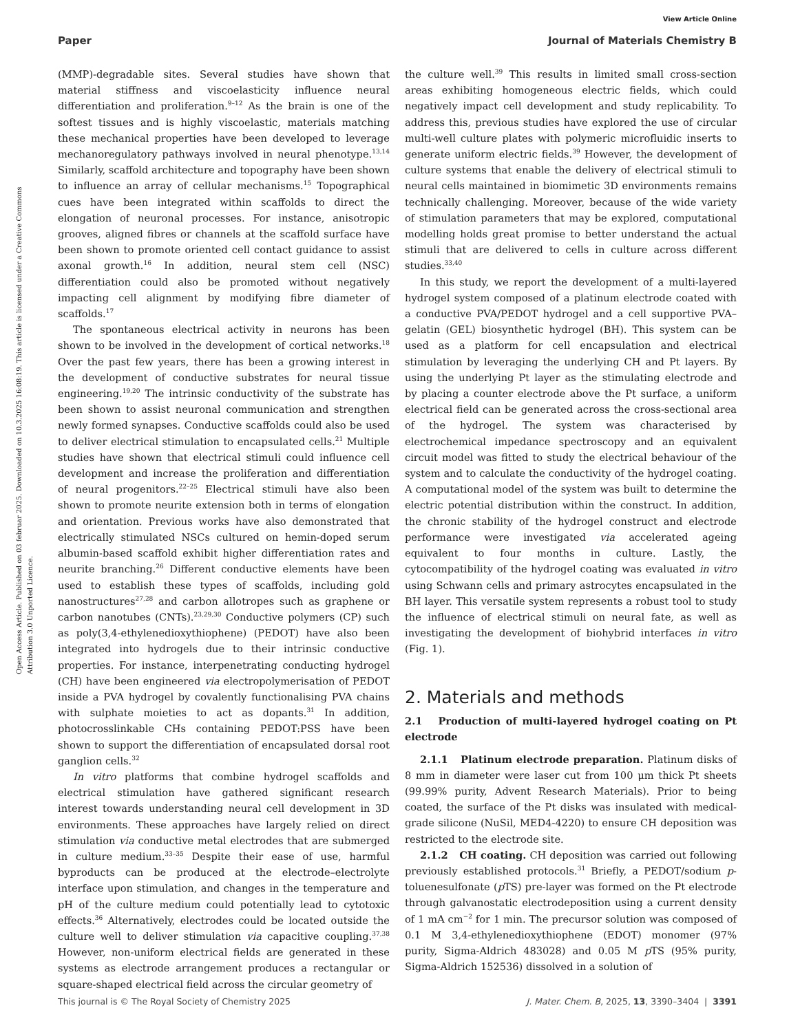View Article Online
Paper Journal of Materials Chemistry B
Open Access Article. Published on 03 februar 2025. Downloaded on 10.3.2025 16:08:19. This article is licensed under a Creative Commons Attribution 3.0 Unported Licence.
(MMP)-degradable sites. Several studies have shown that material stiffness and viscoelasticity influence neural differentiation and proliferation.<sup>9–12</sup> As the brain is one of the softest tissues and is highly viscoelastic, materials matching these mechanical properties have been developed to leverage mechanoregulatory pathways involved in neural phenotype.<sup>13,14</sup> Similarly, scaffold architecture and topography have been shown to influence an array of cellular mechanisms.<sup>15</sup> Topographical cues have been integrated within scaffolds to direct the elongation of neuronal processes. For instance, anisotropic grooves, aligned fibres or channels at the scaffold surface have been shown to promote oriented cell contact guidance to assist axonal growth.<sup>16</sup> In addition, neural stem cell (NSC) differentiation could also be promoted without negatively impacting cell alignment by modifying fibre diameter of scaffolds.<sup>17</sup>
The spontaneous electrical activity in neurons has been shown to be involved in the development of cortical networks.<sup>18</sup> Over the past few years, there has been a growing interest in the development of conductive substrates for neural tissue engineering.<sup>19,20</sup> The intrinsic conductivity of the substrate has been shown to assist neuronal communication and strengthen newly formed synapses. Conductive scaffolds could also be used to deliver electrical stimulation to encapsulated cells.<sup>21</sup> Multiple studies have shown that electrical stimuli could influence cell development and increase the proliferation and differentiation of neural progenitors.<sup>22–25</sup> Electrical stimuli have also been shown to promote neurite extension both in terms of elongation and orientation. Previous works have also demonstrated that electrically stimulated NSCs cultured on hemin-doped serum albumin-based scaffold exhibit higher differentiation rates and neurite branching.<sup>26</sup> Different conductive elements have been used to establish these types of scaffolds, including gold nanostructures<sup>27,28</sup> and carbon allotropes such as graphene or carbon nanotubes (CNTs).<sup>23,29,30</sup> Conductive polymers (CP) such as poly(3,4-ethylenedioxythiophene) (PEDOT) have also been integrated into hydrogels due to their intrinsic conductive properties. For instance, interpenetrating conducting hydrogel (CH) have been engineered via electropolymerisation of PEDOT inside a PVA hydrogel by covalently functionalising PVA chains with sulphate moieties to act as dopants.<sup>31</sup> In addition, photocrosslinkable CHs containing PEDOT:PSS have been shown to support the differentiation of encapsulated dorsal root ganglion cells.<sup>32</sup>
In vitro platforms that combine hydrogel scaffolds and electrical stimulation have gathered significant research interest towards understanding neural cell development in 3D environments. These approaches have largely relied on direct stimulation via conductive metal electrodes that are submerged in culture medium.<sup>33–35</sup> Despite their ease of use, harmful byproducts can be produced at the electrode–electrolyte interface upon stimulation, and changes in the temperature and pH of the culture medium could potentially lead to cytotoxic effects.<sup>36</sup> Alternatively, electrodes could be located outside the culture well to deliver stimulation via capacitive coupling.<sup>37,38</sup> However, non-uniform electrical fields are generated in these systems as electrode arrangement produces a rectangular or square-shaped electrical field across the circular geometry of
the culture well.<sup>39</sup> This results in limited small cross-section areas exhibiting homogeneous electric fields, which could negatively impact cell development and study replicability. To address this, previous studies have explored the use of circular multi-well culture plates with polymeric microfluidic inserts to generate uniform electric fields.<sup>39</sup> However, the development of culture systems that enable the delivery of electrical stimuli to neural cells maintained in biomimetic 3D environments remains technically challenging. Moreover, because of the wide variety of stimulation parameters that may be explored, computational modelling holds great promise to better understand the actual stimuli that are delivered to cells in culture across different studies.<sup>33,40</sup>
In this study, we report the development of a multi-layered hydrogel system composed of a platinum electrode coated with a conductive PVA/PEDOT hydrogel and a cell supportive PVA–gelatin (GEL) biosynthetic hydrogel (BH). This system can be used as a platform for cell encapsulation and electrical stimulation by leveraging the underlying CH and Pt layers. By using the underlying Pt layer as the stimulating electrode and by placing a counter electrode above the Pt surface, a uniform electrical field can be generated across the cross-sectional area of the hydrogel. The system was characterised by electrochemical impedance spectroscopy and an equivalent circuit model was fitted to study the electrical behaviour of the system and to calculate the conductivity of the hydrogel coating. A computational model of the system was built to determine the electric potential distribution within the construct. In addition, the chronic stability of the hydrogel construct and electrode performance were investigated via accelerated ageing equivalent to four months in culture. Lastly, the cytocompatibility of the hydrogel coating was evaluated in vitro using Schwann cells and primary astrocytes encapsulated in the BH layer. This versatile system represents a robust tool to study the influence of electrical stimuli on neural fate, as well as investigating the development of biohybrid interfaces in vitro (Fig. 1).
2. Materials and methods
2.1 Production of multi-layered hydrogel coating on Pt electrode
2.1.1 Platinum electrode preparation. Platinum disks of 8 mm in diameter were laser cut from 100 μm thick Pt sheets (99.99% purity, Advent Research Materials). Prior to being coated, the surface of the Pt disks was insulated with medical-grade silicone (NuSil, MED4-4220) to ensure CH deposition was restricted to the electrode site.
2.1.2 CH coating. CH deposition was carried out following previously established protocols.<sup>31</sup> Briefly, a PEDOT/sodium p-toluenesulfonate (p TS) pre-layer was formed on the Pt electrode through galvanostatic electrodeposition using a current density of 1 mA cm<sup>−2</sup> for 1 min. The precursor solution was composed of 0.1 M 3,4-ethylenedioxythiophene (EDOT) monomer (97% purity, Sigma-Aldrich 483028) and 0.05 M p TS (95% purity, Sigma-Aldrich 152536) dissolved in a solution of
This journal is © The Royal Society of Chemistry 2025 J. Mater. Chem. B, 2025, 13, 3390–3404 | 3391